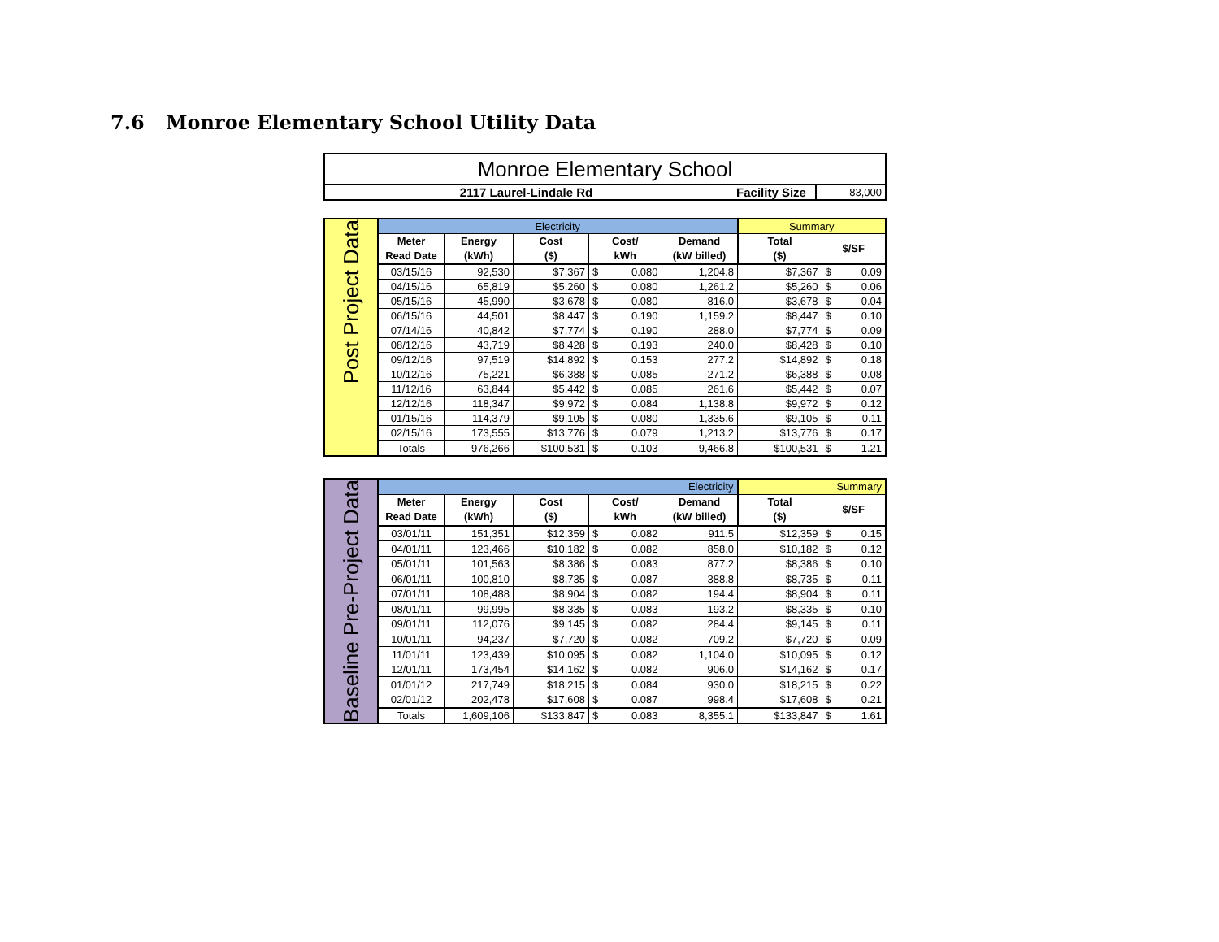7.6 Monroe Elementary School Utility Data
| Monroe Elementary School | | |
| 2117 Laurel-Lindale Rd | Facility Size | 83,000 |
| Post Project Data | Electricity | | | | | | Summary | | |
| | Meter Read Date | Energy (kWh) | Cost ($) | Cost/ kWh | | Demand (kW billed) | Total ($) | $/SF | |
| | 03/15/16 | 92,530 | $7,367 | $ | 0.080 | 1,204.8 | $7,367 | $ | 0.09 |
| | 04/15/16 | 65,819 | $5,260 | $ | 0.080 | 1,261.2 | $5,260 | $ | 0.06 |
| | 05/15/16 | 45,990 | $3,678 | $ | 0.080 | 816.0 | $3,678 | $ | 0.04 |
| | 06/15/16 | 44,501 | $8,447 | $ | 0.190 | 1,159.2 | $8,447 | $ | 0.10 |
| | 07/14/16 | 40,842 | $7,774 | $ | 0.190 | 288.0 | $7,774 | $ | 0.09 |
| | 08/12/16 | 43,719 | $8,428 | $ | 0.193 | 240.0 | $8,428 | $ | 0.10 |
| | 09/12/16 | 97,519 | $14,892 | $ | 0.153 | 277.2 | $14,892 | $ | 0.18 |
| | 10/12/16 | 75,221 | $6,388 | $ | 0.085 | 271.2 | $6,388 | $ | 0.08 |
| | 11/12/16 | 63,844 | $5,442 | $ | 0.085 | 261.6 | $5,442 | $ | 0.07 |
| | 12/12/16 | 118,347 | $9,972 | $ | 0.084 | 1,138.8 | $9,972 | $ | 0.12 |
| | 01/15/16 | 114,379 | $9,105 | $ | 0.080 | 1,335.6 | $9,105 | $ | 0.11 |
| | 02/15/16 | 173,555 | $13,776 | $ | 0.079 | 1,213.2 | $13,776 | $ | 0.17 |
| | Totals | 976,266 | $100,531 | $ | 0.103 | 9,466.8 | $100,531 | $ | 1.21 |
| Baseline Pre-Project Data | Electricity | | | | | | Summary | | |
| | Meter Read Date | Energy (kWh) | Cost ($) | Cost/ kWh | | Demand (kW billed) | Total ($) | $/SF | |
| | 03/01/11 | 151,351 | $12,359 | $ | 0.082 | 911.5 | $12,359 | $ | 0.15 |
| | 04/01/11 | 123,466 | $10,182 | $ | 0.082 | 858.0 | $10,182 | $ | 0.12 |
| | 05/01/11 | 101,563 | $8,386 | $ | 0.083 | 877.2 | $8,386 | $ | 0.10 |
| | 06/01/11 | 100,810 | $8,735 | $ | 0.087 | 388.8 | $8,735 | $ | 0.11 |
| | 07/01/11 | 108,488 | $8,904 | $ | 0.082 | 194.4 | $8,904 | $ | 0.11 |
| | 08/01/11 | 99,995 | $8,335 | $ | 0.083 | 193.2 | $8,335 | $ | 0.10 |
| | 09/01/11 | 112,076 | $9,145 | $ | 0.082 | 284.4 | $9,145 | $ | 0.11 |
| | 10/01/11 | 94,237 | $7,720 | $ | 0.082 | 709.2 | $7,720 | $ | 0.09 |
| | 11/01/11 | 123,439 | $10,095 | $ | 0.082 | 1,104.0 | $10,095 | $ | 0.12 |
| | 12/01/11 | 173,454 | $14,162 | $ | 0.082 | 906.0 | $14,162 | $ | 0.17 |
| | 01/01/12 | 217,749 | $18,215 | $ | 0.084 | 930.0 | $18,215 | $ | 0.22 |
| | 02/01/12 | 202,478 | $17,608 | $ | 0.087 | 998.4 | $17,608 | $ | 0.21 |
| | Totals | 1,609,106 | $133,847 | $ | 0.083 | 8,355.1 | $133,847 | $ | 1.61 |